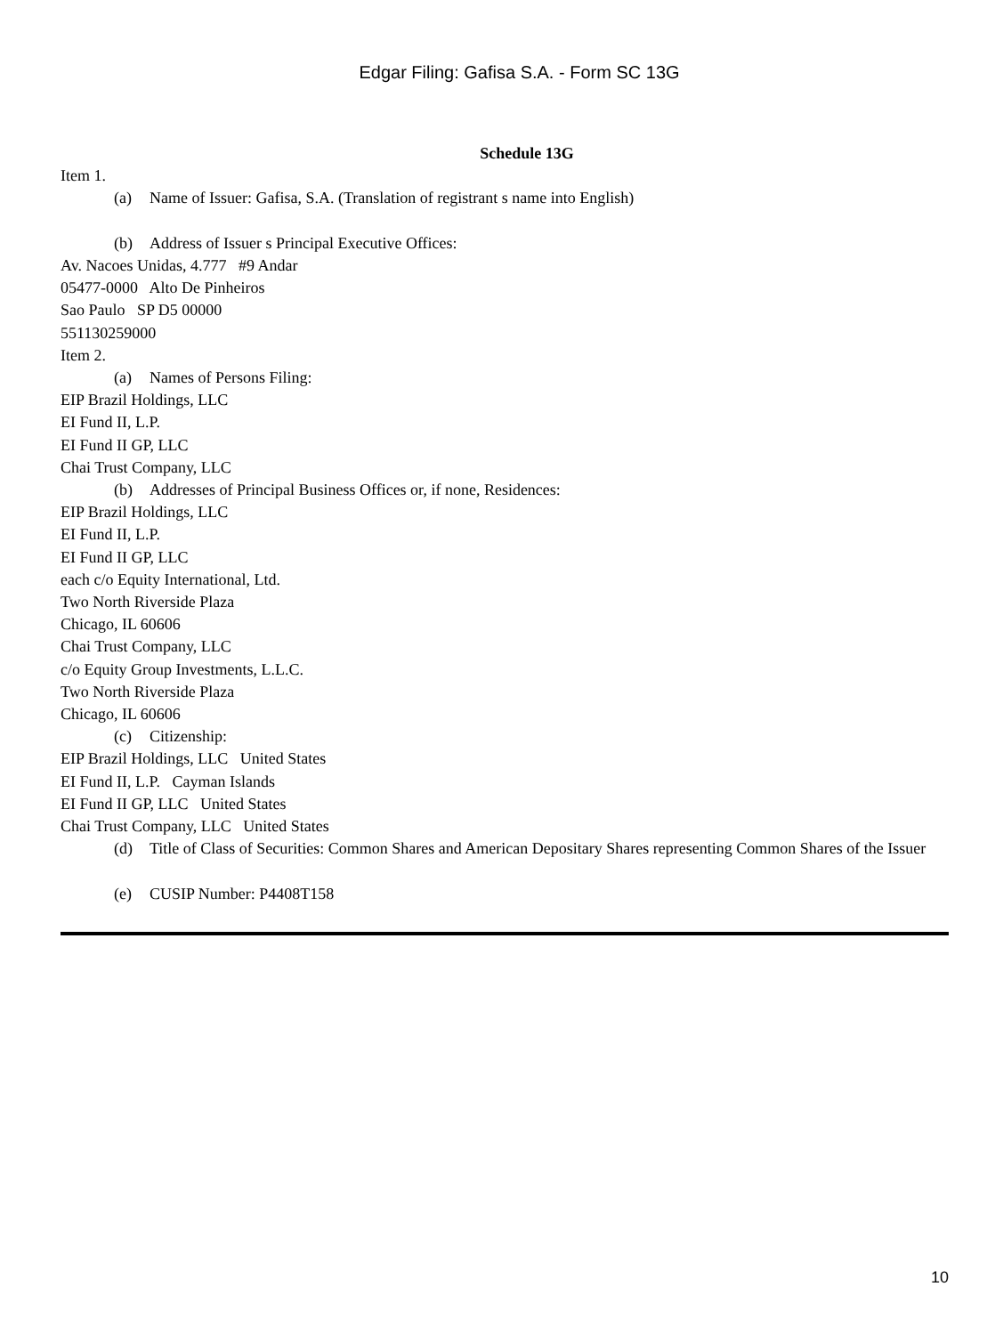Edgar Filing: Gafisa S.A. - Form SC 13G
Schedule 13G
Item 1.
(a) Name of Issuer: Gafisa, S.A. (Translation of registrant s name into English)
(b) Address of Issuer s Principal Executive Offices:
Av. Nacoes Unidas, 4.777 #9 Andar
05477-0000 Alto De Pinheiros
Sao Paulo SP D5 00000
551130259000
Item 2.
(a) Names of Persons Filing:
EIP Brazil Holdings, LLC
EI Fund II, L.P.
EI Fund II GP, LLC
Chai Trust Company, LLC
(b) Addresses of Principal Business Offices or, if none, Residences:
EIP Brazil Holdings, LLC
EI Fund II, L.P.
EI Fund II GP, LLC
each c/o Equity International, Ltd.
Two North Riverside Plaza
Chicago, IL 60606
Chai Trust Company, LLC
c/o Equity Group Investments, L.L.C.
Two North Riverside Plaza
Chicago, IL 60606
(c) Citizenship:
EIP Brazil Holdings, LLC United States
EI Fund II, L.P. Cayman Islands
EI Fund II GP, LLC United States
Chai Trust Company, LLC United States
(d) Title of Class of Securities: Common Shares and American Depositary Shares representing Common Shares of the Issuer
(e) CUSIP Number: P4408T158
10